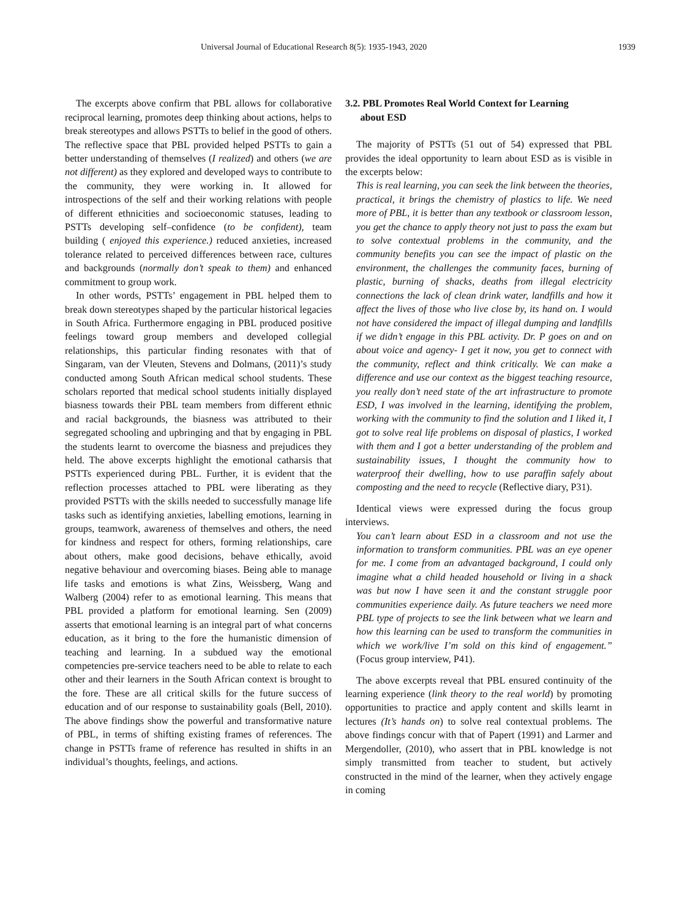Universal Journal of Educational Research 8(5): 1935-1943, 2020 1939
The excerpts above confirm that PBL allows for collaborative reciprocal learning, promotes deep thinking about actions, helps to break stereotypes and allows PSTTs to belief in the good of others. The reflective space that PBL provided helped PSTTs to gain a better understanding of themselves (I realized) and others (we are not different) as they explored and developed ways to contribute to the community, they were working in. It allowed for introspections of the self and their working relations with people of different ethnicities and socioeconomic statuses, leading to PSTTs developing self–confidence (to be confident), team building ( enjoyed this experience.) reduced anxieties, increased tolerance related to perceived differences between race, cultures and backgrounds (normally don’t speak to them) and enhanced commitment to group work.
In other words, PSTTs’ engagement in PBL helped them to break down stereotypes shaped by the particular historical legacies in South Africa. Furthermore engaging in PBL produced positive feelings toward group members and developed collegial relationships, this particular finding resonates with that of Singaram, van der Vleuten, Stevens and Dolmans, (2011)’s study conducted among South African medical school students. These scholars reported that medical school students initially displayed biasness towards their PBL team members from different ethnic and racial backgrounds, the biasness was attributed to their segregated schooling and upbringing and that by engaging in PBL the students learnt to overcome the biasness and prejudices they held. The above excerpts highlight the emotional catharsis that PSTTs experienced during PBL. Further, it is evident that the reflection processes attached to PBL were liberating as they provided PSTTs with the skills needed to successfully manage life tasks such as identifying anxieties, labelling emotions, learning in groups, teamwork, awareness of themselves and others, the need for kindness and respect for others, forming relationships, care about others, make good decisions, behave ethically, avoid negative behaviour and overcoming biases. Being able to manage life tasks and emotions is what Zins, Weissberg, Wang and Walberg (2004) refer to as emotional learning. This means that PBL provided a platform for emotional learning. Sen (2009) asserts that emotional learning is an integral part of what concerns education, as it bring to the fore the humanistic dimension of teaching and learning. In a subdued way the emotional competencies pre-service teachers need to be able to relate to each other and their learners in the South African context is brought to the fore. These are all critical skills for the future success of education and of our response to sustainability goals (Bell, 2010). The above findings show the powerful and transformative nature of PBL, in terms of shifting existing frames of references. The change in PSTTs frame of reference has resulted in shifts in an individual’s thoughts, feelings, and actions.
3.2. PBL Promotes Real World Context for Learning
about ESD
The majority of PSTTs (51 out of 54) expressed that PBL provides the ideal opportunity to learn about ESD as is visible in the excerpts below:
This is real learning, you can seek the link between the theories, practical, it brings the chemistry of plastics to life. We need more of PBL, it is better than any textbook or classroom lesson, you get the chance to apply theory not just to pass the exam but to solve contextual problems in the community, and the community benefits you can see the impact of plastic on the environment, the challenges the community faces, burning of plastic, burning of shacks, deaths from illegal electricity connections the lack of clean drink water, landfills and how it affect the lives of those who live close by, its hand on. I would not have considered the impact of illegal dumping and landfills if we didn’t engage in this PBL activity. Dr. P goes on and on about voice and agency- I get it now, you get to connect with the community, reflect and think critically. We can make a difference and use our context as the biggest teaching resource, you really don’t need state of the art infrastructure to promote ESD, I was involved in the learning, identifying the problem, working with the community to find the solution and I liked it, I got to solve real life problems on disposal of plastics, I worked with them and I got a better understanding of the problem and sustainability issues, I thought the community how to waterproof their dwelling, how to use paraffin safely about composting and the need to recycle (Reflective diary, P31).
Identical views were expressed during the focus group interviews.
You can’t learn about ESD in a classroom and not use the information to transform communities. PBL was an eye opener for me. I come from an advantaged background, I could only imagine what a child headed household or living in a shack was but now I have seen it and the constant struggle poor communities experience daily. As future teachers we need more PBL type of projects to see the link between what we learn and how this learning can be used to transform the communities in which we work/live I’m sold on this kind of engagement.” (Focus group interview, P41).
The above excerpts reveal that PBL ensured continuity of the learning experience (link theory to the real world) by promoting opportunities to practice and apply content and skills learnt in lectures (It’s hands on) to solve real contextual problems. The above findings concur with that of Papert (1991) and Larmer and Mergendoller, (2010), who assert that in PBL knowledge is not simply transmitted from teacher to student, but actively constructed in the mind of the learner, when they actively engage in coming